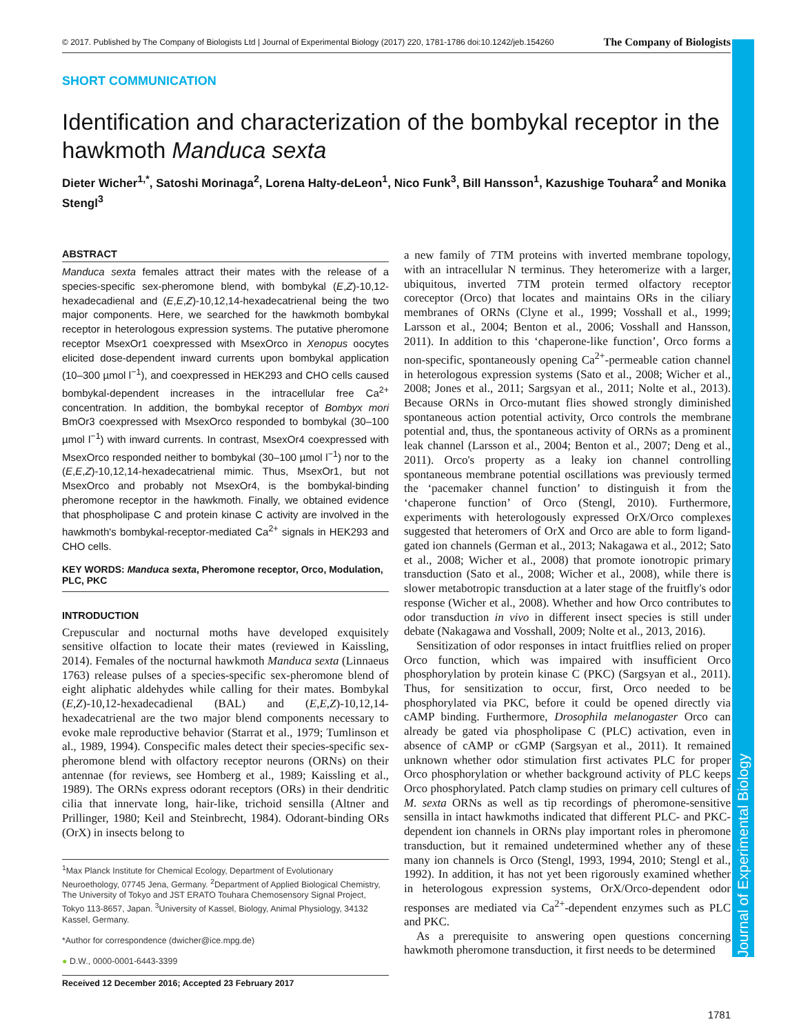Journal of Experimental Biology
© 2017. Published by The Company of Biologists Ltd | Journal of Experimental Biology (2017) 220, 1781-1786 doi:10.1242/jeb.154260 The Company of Biologists
SHORT COMMUNICATION
Identification and characterization of the bombykal receptor in the hawkmoth Manduca sexta
Dieter Wicher<sup>1,*</sup>, Satoshi Morinaga<sup>2</sup>, Lorena Halty-deLeon<sup>1</sup>, Nico Funk<sup>3</sup>, Bill Hansson<sup>1</sup>, Kazushige Touhara<sup>2</sup> and Monika Stengl<sup>3</sup>
ABSTRACT
Manduca sexta females attract their mates with the release of a species-specific sex-pheromone blend, with bombykal (E,Z)-10,12-hexadecadienal and (E,E,Z)-10,12,14-hexadecatrienal being the two major components. Here, we searched for the hawkmoth bombykal receptor in heterologous expression systems. The putative pheromone receptor MsexOr1 coexpressed with MsexOrco in Xenopus oocytes elicited dose-dependent inward currents upon bombykal application (10–300 µmol l<sup>−1</sup>), and coexpressed in HEK293 and CHO cells caused bombykal-dependent increases in the intracellular free Ca<sup>2+</sup> concentration. In addition, the bombykal receptor of Bombyx mori BmOr3 coexpressed with MsexOrco responded to bombykal (30–100 µmol l<sup>−1</sup>) with inward currents. In contrast, MsexOr4 coexpressed with MsexOrco responded neither to bombykal (30–100 µmol l<sup>−1</sup>) nor to the (E,E,Z)-10,12,14-hexadecatrienal mimic. Thus, MsexOr1, but not MsexOrco and probably not MsexOr4, is the bombykal-binding pheromone receptor in the hawkmoth. Finally, we obtained evidence that phospholipase C and protein kinase C activity are involved in the hawkmoth's bombykal-receptor-mediated Ca<sup>2+</sup> signals in HEK293 and CHO cells.
KEY WORDS: Manduca sexta, Pheromone receptor, Orco, Modulation, PLC, PKC
INTRODUCTION
Crepuscular and nocturnal moths have developed exquisitely sensitive olfaction to locate their mates (reviewed in Kaissling, 2014). Females of the nocturnal hawkmoth Manduca sexta (Linnaeus 1763) release pulses of a species-specific sex-pheromone blend of eight aliphatic aldehydes while calling for their mates. Bombykal (E,Z)-10,12-hexadecadienal (BAL) and (E,E,Z)-10,12,14-hexadecatrienal are the two major blend components necessary to evoke male reproductive behavior (Starrat et al., 1979; Tumlinson et al., 1989, 1994). Conspecific males detect their species-specific sex-pheromone blend with olfactory receptor neurons (ORNs) on their antennae (for reviews, see Homberg et al., 1989; Kaissling et al., 1989). The ORNs express odorant receptors (ORs) in their dendritic cilia that innervate long, hair-like, trichoid sensilla (Altner and Prillinger, 1980; Keil and Steinbrecht, 1984). Odorant-binding ORs (OrX) in insects belong to
<sup>1</sup> Max Planck Institute for Chemical Ecology, Department of Evolutionary Neuroethology, 07745 Jena, Germany. <sup>2</sup>Department of Applied Biological Chemistry, The University of Tokyo and JST ERATO Touhara Chemosensory Signal Project, Tokyo 113-8657, Japan. <sup>3</sup>University of Kassel, Biology, Animal Physiology, 34132 Kassel, Germany.
*Author for correspondence (dwicher@ice.mpg.de)
● D.W., 0000-0001-6443-3399
Received 12 December 2016; Accepted 23 February 2017
a new family of 7TM proteins with inverted membrane topology, with an intracellular N terminus. They heteromerize with a larger, ubiquitous, inverted 7TM protein termed olfactory receptor coreceptor (Orco) that locates and maintains ORs in the ciliary membranes of ORNs (Clyne et al., 1999; Vosshall et al., 1999; Larsson et al., 2004; Benton et al., 2006; Vosshall and Hansson, 2011). In addition to this ‘chaperone-like function’, Orco forms a non-specific, spontaneously opening Ca<sup>2+</sup>-permeable cation channel in heterologous expression systems (Sato et al., 2008; Wicher et al., 2008; Jones et al., 2011; Sargsyan et al., 2011; Nolte et al., 2013). Because ORNs in Orco-mutant flies showed strongly diminished spontaneous action potential activity, Orco controls the membrane potential and, thus, the spontaneous activity of ORNs as a prominent leak channel (Larsson et al., 2004; Benton et al., 2007; Deng et al., 2011). Orco's property as a leaky ion channel controlling spontaneous membrane potential oscillations was previously termed the ‘pacemaker channel function’ to distinguish it from the ‘chaperone function’ of Orco (Stengl, 2010). Furthermore, experiments with heterologously expressed OrX/Orco complexes suggested that heteromers of OrX and Orco are able to form ligand-gated ion channels (German et al., 2013; Nakagawa et al., 2012; Sato et al., 2008; Wicher et al., 2008) that promote ionotropic primary transduction (Sato et al., 2008; Wicher et al., 2008), while there is slower metabotropic transduction at a later stage of the fruitfly's odor response (Wicher et al., 2008). Whether and how Orco contributes to odor transduction in vivo in different insect species is still under debate (Nakagawa and Vosshall, 2009; Nolte et al., 2013, 2016).
Sensitization of odor responses in intact fruitflies relied on proper Orco function, which was impaired with insufficient Orco phosphorylation by protein kinase C (PKC) (Sargsyan et al., 2011). Thus, for sensitization to occur, first, Orco needed to be phosphorylated via PKC, before it could be opened directly via cAMP binding. Furthermore, Drosophila melanogaster Orco can already be gated via phospholipase C (PLC) activation, even in absence of cAMP or cGMP (Sargsyan et al., 2011). It remained unknown whether odor stimulation first activates PLC for proper Orco phosphorylation or whether background activity of PLC keeps Orco phosphorylated. Patch clamp studies on primary cell cultures of M. sexta ORNs as well as tip recordings of pheromone-sensitive sensilla in intact hawkmoths indicated that different PLC- and PKC-dependent ion channels in ORNs play important roles in pheromone transduction, but it remained undetermined whether any of these many ion channels is Orco (Stengl, 1993, 1994, 2010; Stengl et al., 1992). In addition, it has not yet been rigorously examined whether in heterologous expression systems, OrX/Orco-dependent odor responses are mediated via Ca<sup>2+</sup>-dependent enzymes such as PLC and PKC.
As a prerequisite to answering open questions concerning hawkmoth pheromone transduction, it first needs to be determined
1781